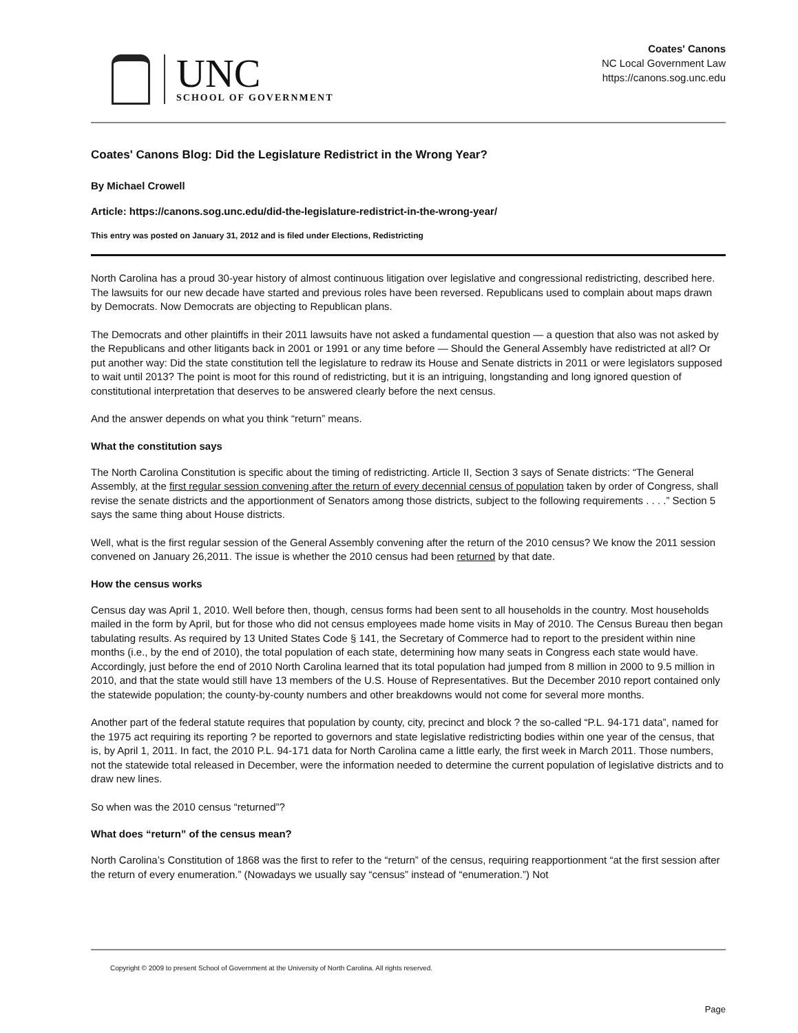UNC
SCHOOL OF GOVERNMENT
Coates' Canons
NC Local Government Law
https://canons.sog.unc.edu
Coates' Canons Blog: Did the Legislature Redistrict in the Wrong Year?
By Michael Crowell
Article: https://canons.sog.unc.edu/did-the-legislature-redistrict-in-the-wrong-year/
This entry was posted on January 31, 2012 and is filed under Elections, Redistricting
North Carolina has a proud 30-year history of almost continuous litigation over legislative and congressional redistricting, described here. The lawsuits for our new decade have started and previous roles have been reversed. Republicans used to complain about maps drawn by Democrats. Now Democrats are objecting to Republican plans.
The Democrats and other plaintiffs in their 2011 lawsuits have not asked a fundamental question — a question that also was not asked by the Republicans and other litigants back in 2001 or 1991 or any time before — Should the General Assembly have redistricted at all? Or put another way: Did the state constitution tell the legislature to redraw its House and Senate districts in 2011 or were legislators supposed to wait until 2013? The point is moot for this round of redistricting, but it is an intriguing, longstanding and long ignored question of constitutional interpretation that deserves to be answered clearly before the next census.
And the answer depends on what you think “return” means.
What the constitution says
The North Carolina Constitution is specific about the timing of redistricting. Article II, Section 3 says of Senate districts: “The General Assembly, at the first regular session convening after the return of every decennial census of population taken by order of Congress, shall revise the senate districts and the apportionment of Senators among those districts, subject to the following requirements . . . .” Section 5 says the same thing about House districts.
Well, what is the first regular session of the General Assembly convening after the return of the 2010 census? We know the 2011 session convened on January 26,2011. The issue is whether the 2010 census had been returned by that date.
How the census works
Census day was April 1, 2010. Well before then, though, census forms had been sent to all households in the country. Most households mailed in the form by April, but for those who did not census employees made home visits in May of 2010. The Census Bureau then began tabulating results. As required by 13 United States Code § 141, the Secretary of Commerce had to report to the president within nine months (i.e., by the end of 2010), the total population of each state, determining how many seats in Congress each state would have. Accordingly, just before the end of 2010 North Carolina learned that its total population had jumped from 8 million in 2000 to 9.5 million in 2010, and that the state would still have 13 members of the U.S. House of Representatives. But the December 2010 report contained only the statewide population; the county-by-county numbers and other breakdowns would not come for several more months.
Another part of the federal statute requires that population by county, city, precinct and block ? the so-called “P.L. 94-171 data”, named for the 1975 act requiring its reporting ? be reported to governors and state legislative redistricting bodies within one year of the census, that is, by April 1, 2011. In fact, the 2010 P.L. 94-171 data for North Carolina came a little early, the first week in March 2011. Those numbers, not the statewide total released in December, were the information needed to determine the current population of legislative districts and to draw new lines.
So when was the 2010 census “returned”?
What does “return” of the census mean?
North Carolina’s Constitution of 1868 was the first to refer to the “return” of the census, requiring reapportionment “at the first session after the return of every enumeration.” (Nowadays we usually say “census” instead of “enumeration.”) Not
Copyright © 2009 to present School of Government at the University of North Carolina. All rights reserved.
Page